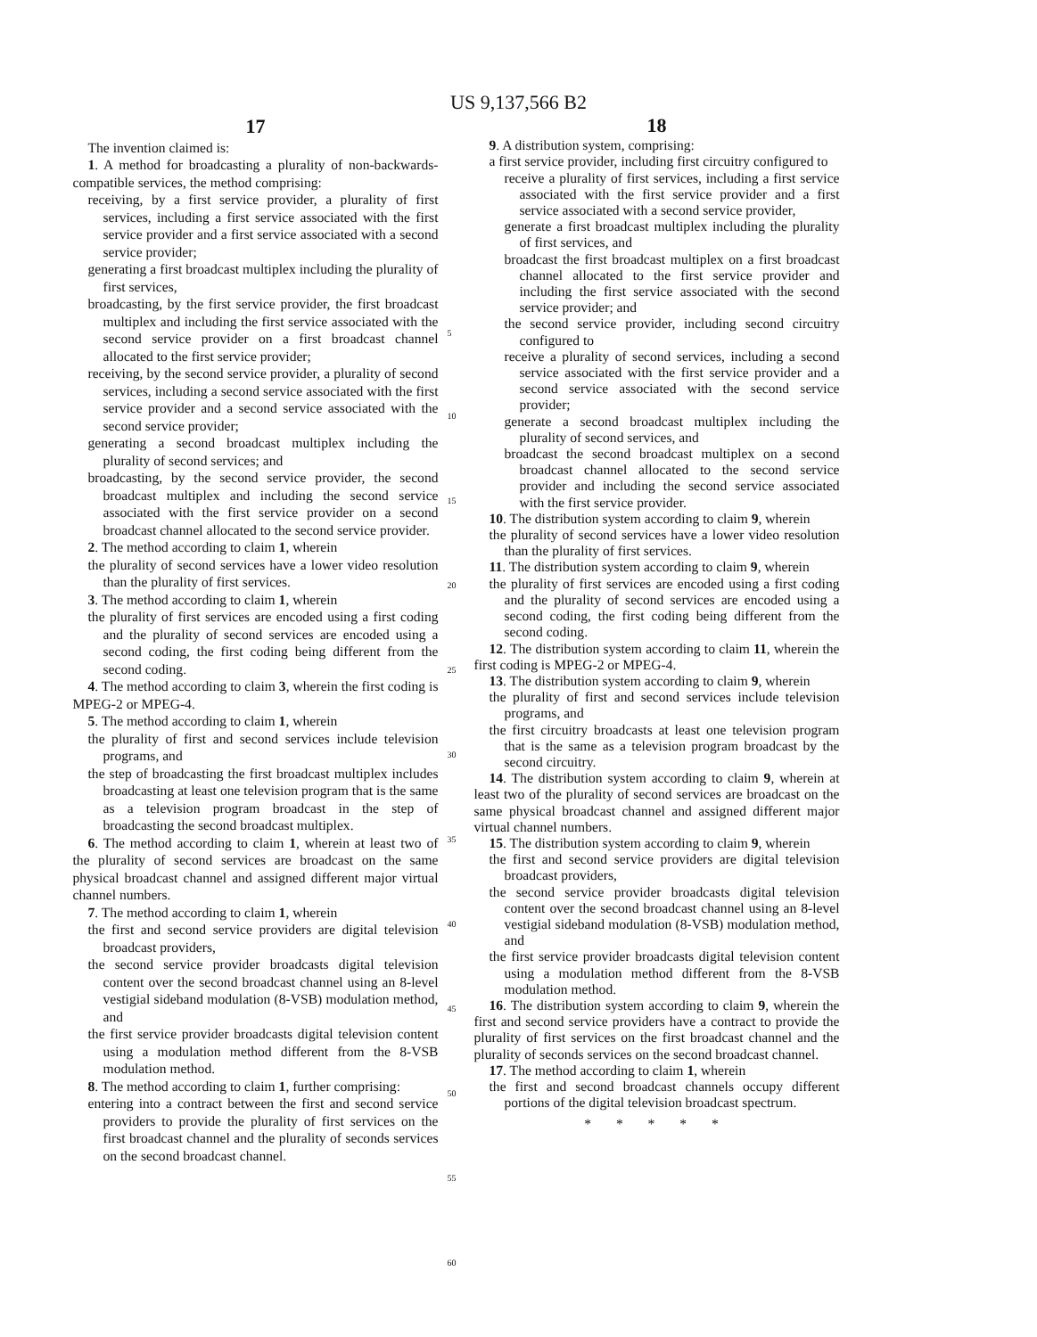US 9,137,566 B2
17
The invention claimed is:
1. A method for broadcasting a plurality of non-backwards-compatible services, the method comprising:
receiving, by a first service provider, a plurality of first services, including a first service associated with the first service provider and a first service associated with a second service provider;
generating a first broadcast multiplex including the plurality of first services,
broadcasting, by the first service provider, the first broadcast multiplex and including the first service associated with the second service provider on a first broadcast channel allocated to the first service provider;
receiving, by the second service provider, a plurality of second services, including a second service associated with the first service provider and a second service associated with the second service provider;
generating a second broadcast multiplex including the plurality of second services; and
broadcasting, by the second service provider, the second broadcast multiplex and including the second service associated with the first service provider on a second broadcast channel allocated to the second service provider.
2. The method according to claim 1, wherein
the plurality of second services have a lower video resolution than the plurality of first services.
3. The method according to claim 1, wherein
the plurality of first services are encoded using a first coding and the plurality of second services are encoded using a second coding, the first coding being different from the second coding.
4. The method according to claim 3, wherein the first coding is MPEG-2 or MPEG-4.
5. The method according to claim 1, wherein
the plurality of first and second services include television programs, and
the step of broadcasting the first broadcast multiplex includes broadcasting at least one television program that is the same as a television program broadcast in the step of broadcasting the second broadcast multiplex.
6. The method according to claim 1, wherein at least two of the plurality of second services are broadcast on the same physical broadcast channel and assigned different major virtual channel numbers.
7. The method according to claim 1, wherein
the first and second service providers are digital television broadcast providers,
the second service provider broadcasts digital television content over the second broadcast channel using an 8-level vestigial sideband modulation (8-VSB) modulation method, and
the first service provider broadcasts digital television content using a modulation method different from the 8-VSB modulation method.
8. The method according to claim 1, further comprising:
entering into a contract between the first and second service providers to provide the plurality of first services on the first broadcast channel and the plurality of seconds services on the second broadcast channel.
5
10
15
20
25
30
35
40
45
50
55
60
18
9. A distribution system, comprising:
a first service provider, including first circuitry configured to
receive a plurality of first services, including a first service associated with the first service provider and a first service associated with a second service provider,
generate a first broadcast multiplex including the plurality of first services, and
broadcast the first broadcast multiplex on a first broadcast channel allocated to the first service provider and including the first service associated with the second service provider; and
the second service provider, including second circuitry configured to
receive a plurality of second services, including a second service associated with the first service provider and a second service associated with the second service provider;
generate a second broadcast multiplex including the plurality of second services, and
broadcast the second broadcast multiplex on a second broadcast channel allocated to the second service provider and including the second service associated with the first service provider.
10. The distribution system according to claim 9, wherein
the plurality of second services have a lower video resolution than the plurality of first services.
11. The distribution system according to claim 9, wherein
the plurality of first services are encoded using a first coding and the plurality of second services are encoded using a second coding, the first coding being different from the second coding.
12. The distribution system according to claim 11, wherein the first coding is MPEG-2 or MPEG-4.
13. The distribution system according to claim 9, wherein
the plurality of first and second services include television programs, and
the first circuitry broadcasts at least one television program that is the same as a television program broadcast by the second circuitry.
14. The distribution system according to claim 9, wherein at least two of the plurality of second services are broadcast on the same physical broadcast channel and assigned different major virtual channel numbers.
15. The distribution system according to claim 9, wherein
the first and second service providers are digital television broadcast providers,
the second service provider broadcasts digital television content over the second broadcast channel using an 8-level vestigial sideband modulation (8-VSB) modulation method, and
the first service provider broadcasts digital television content using a modulation method different from the 8-VSB modulation method.
16. The distribution system according to claim 9, wherein the first and second service providers have a contract to provide the plurality of first services on the first broadcast channel and the plurality of seconds services on the second broadcast channel.
17. The method according to claim 1, wherein
the first and second broadcast channels occupy different portions of the digital television broadcast spectrum.
* * * * *